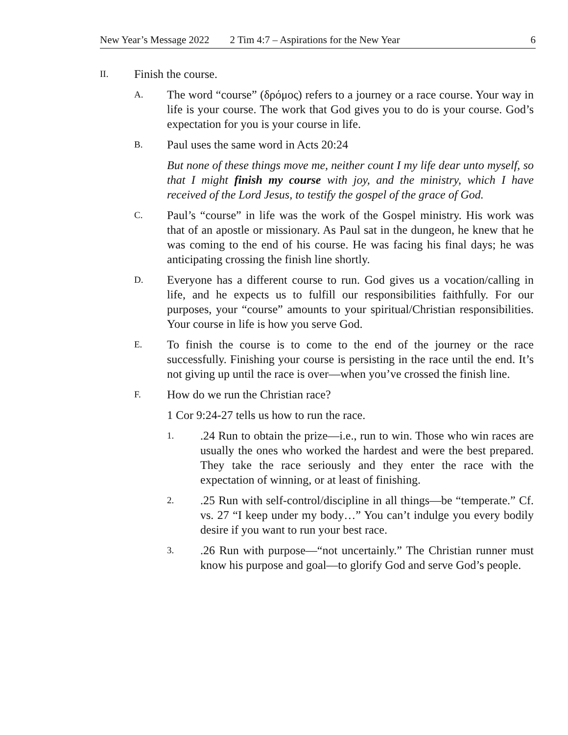New Year’s Message 2022 2 Tim 4:7 – Aspirations for the New Year 6
II. Finish the course.
A. The word “course” (δρόμος) refers to a journey or a race course. Your way in life is your course. The work that God gives you to do is your course. God’s expectation for you is your course in life.
B. Paul uses the same word in Acts 20:24
But none of these things move me, neither count I my life dear unto myself, so that I might finish my course with joy, and the ministry, which I have received of the Lord Jesus, to testify the gospel of the grace of God.
C. Paul’s “course” in life was the work of the Gospel ministry. His work was that of an apostle or missionary. As Paul sat in the dungeon, he knew that he was coming to the end of his course. He was facing his final days; he was anticipating crossing the finish line shortly.
D. Everyone has a different course to run. God gives us a vocation/calling in life, and he expects us to fulfill our responsibilities faithfully. For our purposes, your “course” amounts to your spiritual/Christian responsibilities. Your course in life is how you serve God.
E. To finish the course is to come to the end of the journey or the race successfully. Finishing your course is persisting in the race until the end. It’s not giving up until the race is over—when you’ve crossed the finish line.
F. How do we run the Christian race?
1 Cor 9:24-27 tells us how to run the race.
1..24 Run to obtain the prize—i.e., run to win. Those who win races are usually the ones who worked the hardest and were the best prepared. They take the race seriously and they enter the race with the expectation of winning, or at least of finishing.
2..25 Run with self-control/discipline in all things—be “temperate.” Cf. vs. 27 “I keep under my body…” You can’t indulge you every bodily desire if you want to run your best race.
3..26 Run with purpose—“not uncertainly.” The Christian runner must know his purpose and goal—to glorify God and serve God’s people.